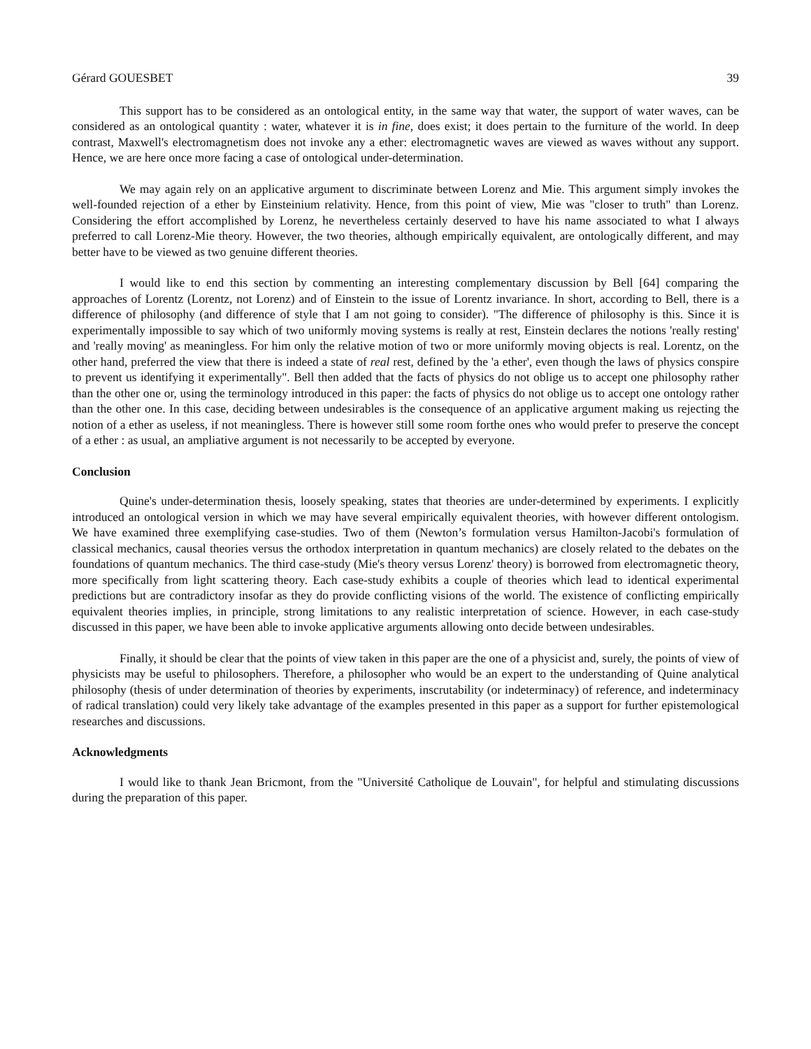Gérard GOUESBET 39
This support has to be considered as an ontological entity, in the same way that water, the support of water waves, can be considered as an ontological quantity : water, whatever it is in fine, does exist; it does pertain to the furniture of the world. In deep contrast, Maxwell's electromagnetism does not invoke any a ether: electromagnetic waves are viewed as waves without any support. Hence, we are here once more facing a case of ontological under-determination.
We may again rely on an applicative argument to discriminate between Lorenz and Mie. This argument simply invokes the well-founded rejection of a ether by Einsteinium relativity. Hence, from this point of view, Mie was "closer to truth" than Lorenz. Considering the effort accomplished by Lorenz, he nevertheless certainly deserved to have his name associated to what I always preferred to call Lorenz-Mie theory. However, the two theories, although empirically equivalent, are ontologically different, and may better have to be viewed as two genuine different theories.
I would like to end this section by commenting an interesting complementary discussion by Bell [64] comparing the approaches of Lorentz (Lorentz, not Lorenz) and of Einstein to the issue of Lorentz invariance. In short, according to Bell, there is a difference of philosophy (and difference of style that I am not going to consider). "The difference of philosophy is this. Since it is experimentally impossible to say which of two uniformly moving systems is really at rest, Einstein declares the notions 'really resting' and 'really moving' as meaningless. For him only the relative motion of two or more uniformly moving objects is real. Lorentz, on the other hand, preferred the view that there is indeed a state of real rest, defined by the 'a ether', even though the laws of physics conspire to prevent us identifying it experimentally". Bell then added that the facts of physics do not oblige us to accept one philosophy rather than the other one or, using the terminology introduced in this paper: the facts of physics do not oblige us to accept one ontology rather than the other one. In this case, deciding between undesirables is the consequence of an applicative argument making us rejecting the notion of a ether as useless, if not meaningless. There is however still some room forthe ones who would prefer to preserve the concept of a ether : as usual, an ampliative argument is not necessarily to be accepted by everyone.
Conclusion
Quine's under-determination thesis, loosely speaking, states that theories are under-determined by experiments. I explicitly introduced an ontological version in which we may have several empirically equivalent theories, with however different ontologism. We have examined three exemplifying case-studies. Two of them (Newton’s formulation versus Hamilton-Jacobi's formulation of classical mechanics, causal theories versus the orthodox interpretation in quantum mechanics) are closely related to the debates on the foundations of quantum mechanics. The third case-study (Mie's theory versus Lorenz' theory) is borrowed from electromagnetic theory, more specifically from light scattering theory. Each case-study exhibits a couple of theories which lead to identical experimental predictions but are contradictory insofar as they do provide conflicting visions of the world. The existence of conflicting empirically equivalent theories implies, in principle, strong limitations to any realistic interpretation of science. However, in each case-study discussed in this paper, we have been able to invoke applicative arguments allowing onto decide between undesirables.
Finally, it should be clear that the points of view taken in this paper are the one of a physicist and, surely, the points of view of physicists may be useful to philosophers. Therefore, a philosopher who would be an expert to the understanding of Quine analytical philosophy (thesis of under determination of theories by experiments, inscrutability (or indeterminacy) of reference, and indeterminacy of radical translation) could very likely take advantage of the examples presented in this paper as a support for further epistemological researches and discussions.
Acknowledgments
I would like to thank Jean Bricmont, from the "Université Catholique de Louvain", for helpful and stimulating discussions during the preparation of this paper.